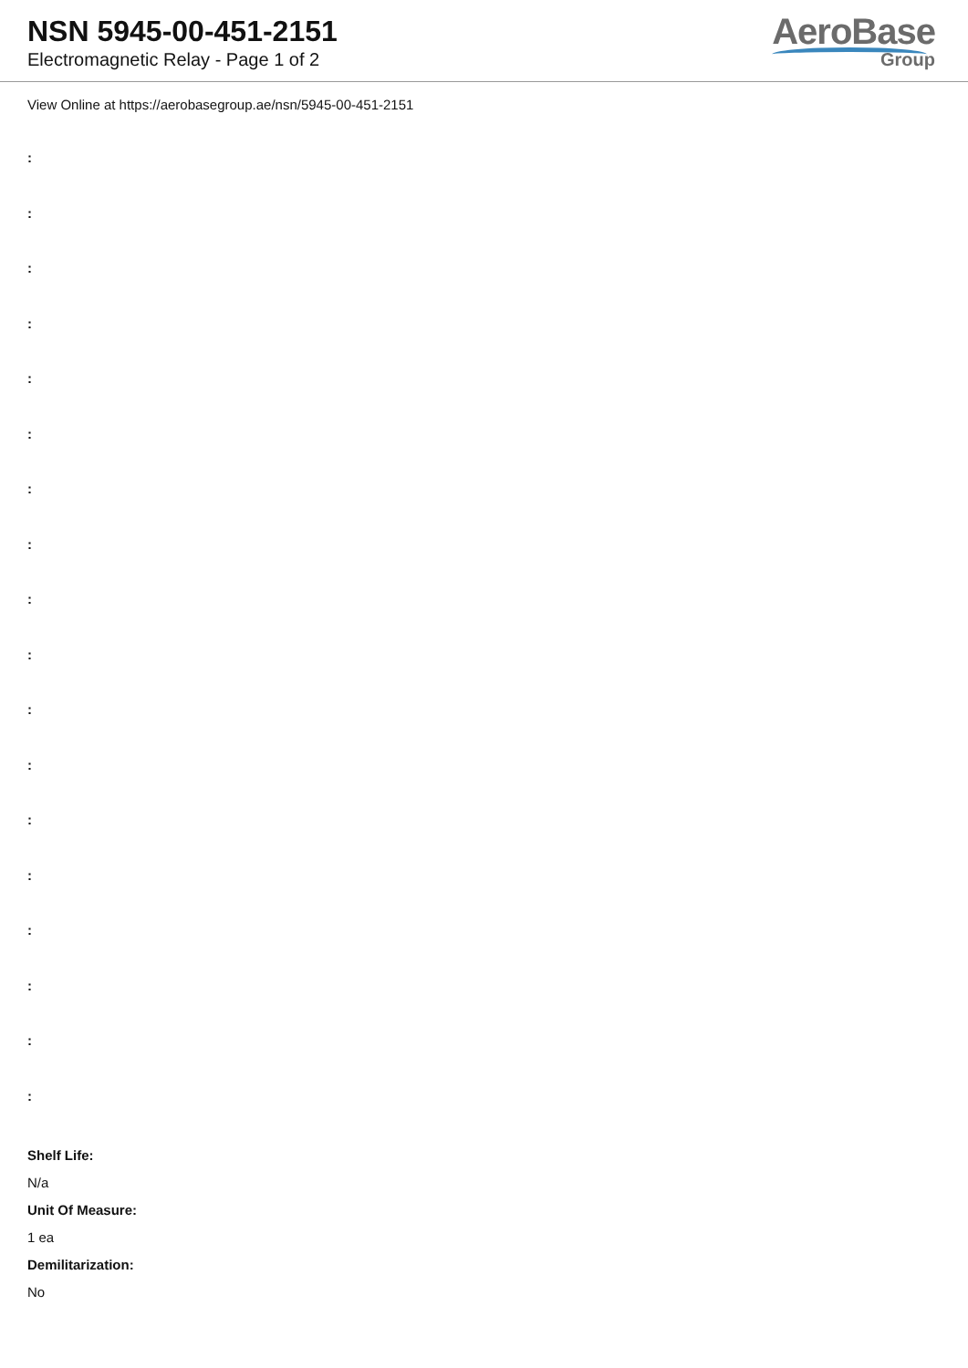NSN 5945-00-451-2151
Electromagnetic Relay - Page 1 of 2
AeroBase
Group
View Online at https://aerobasegroup.ae/nsn/5945-00-451-2151
:
:
:
:
:
:
:
:
:
:
:
:
:
:
:
:
:
:
Shelf Life:
N/a
Unit Of Measure:
1 ea
Demilitarization:
No